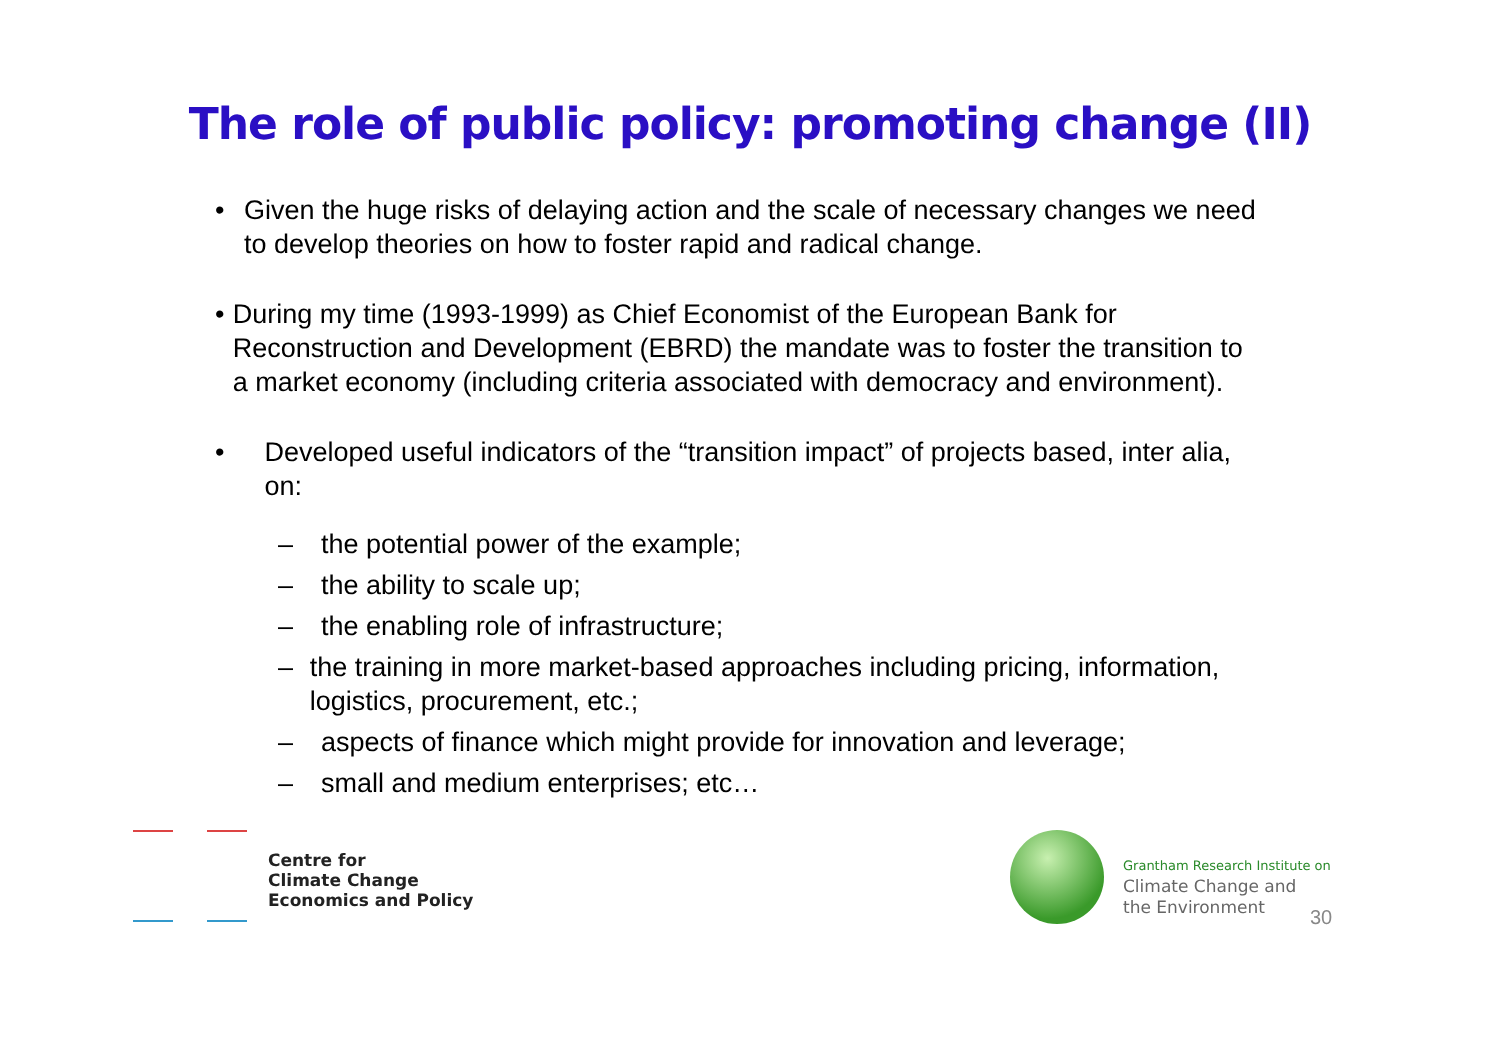The role of public policy: promoting change (II)
• Given the huge risks of delaying action and the scale of necessary changes we need to develop theories on how to foster rapid and radical change.
• During my time (1993-1999) as Chief Economist of the European Bank for Reconstruction and Development (EBRD) the mandate was to foster the transition to a market economy (including criteria associated with democracy and environment).
• Developed useful indicators of the “transition impact” of projects based, inter alia, on:
– the potential power of the example;
– the ability to scale up;
– the enabling role of infrastructure;
– the training in more market-based approaches including pricing, information, logistics, procurement, etc.;
– aspects of finance which might provide for innovation and leverage;
– small and medium enterprises; etc…
Centre for
Climate Change
Economics and Policy
Grantham Research Institute on
Climate Change and
the Environment
30